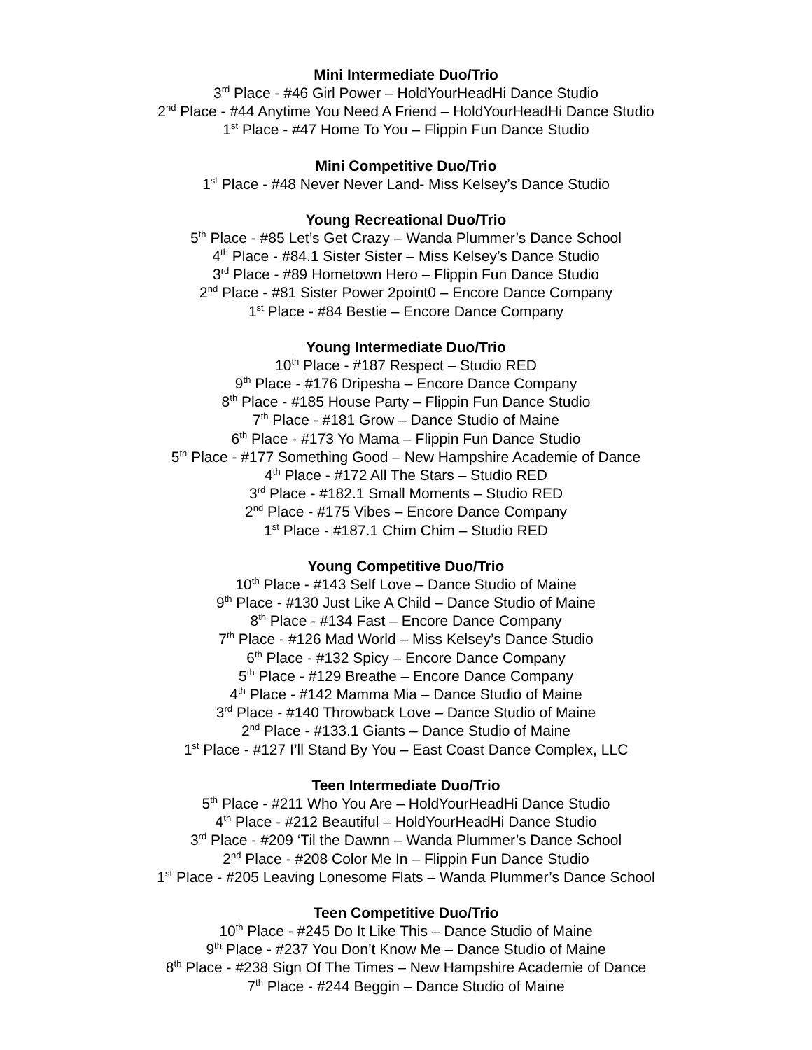Mini Intermediate Duo/Trio
3<sup>rd</sup> Place - #46 Girl Power – HoldYourHeadHi Dance Studio
2<sup>nd</sup> Place - #44 Anytime You Need A Friend – HoldYourHeadHi Dance Studio
1<sup>st</sup> Place - #47 Home To You – Flippin Fun Dance Studio
Mini Competitive Duo/Trio
1<sup>st</sup> Place - #48 Never Never Land- Miss Kelsey’s Dance Studio
Young Recreational Duo/Trio
5<sup>th</sup> Place - #85 Let’s Get Crazy – Wanda Plummer’s Dance School
4<sup>th</sup> Place - #84.1 Sister Sister – Miss Kelsey’s Dance Studio
3<sup>rd</sup> Place - #89 Hometown Hero – Flippin Fun Dance Studio
2<sup>nd</sup> Place - #81 Sister Power 2point0 – Encore Dance Company
1<sup>st</sup> Place - #84 Bestie – Encore Dance Company
Young Intermediate Duo/Trio
10<sup>th</sup> Place - #187 Respect – Studio RED
9<sup>th</sup> Place - #176 Dripesha – Encore Dance Company
8<sup>th</sup> Place - #185 House Party – Flippin Fun Dance Studio
7<sup>th</sup> Place - #181 Grow – Dance Studio of Maine
6<sup>th</sup> Place - #173 Yo Mama – Flippin Fun Dance Studio
5<sup>th</sup> Place - #177 Something Good – New Hampshire Academie of Dance
4<sup>th</sup> Place - #172 All The Stars – Studio RED
3<sup>rd</sup> Place - #182.1 Small Moments – Studio RED
2<sup>nd</sup> Place - #175 Vibes – Encore Dance Company
1<sup>st</sup> Place - #187.1 Chim Chim – Studio RED
Young Competitive Duo/Trio
10<sup>th</sup> Place - #143 Self Love – Dance Studio of Maine
9<sup>th</sup> Place - #130 Just Like A Child – Dance Studio of Maine
8<sup>th</sup> Place - #134 Fast – Encore Dance Company
7<sup>th</sup> Place - #126 Mad World – Miss Kelsey’s Dance Studio
6<sup>th</sup> Place - #132 Spicy – Encore Dance Company
5<sup>th</sup> Place - #129 Breathe – Encore Dance Company
4<sup>th</sup> Place - #142 Mamma Mia – Dance Studio of Maine
3<sup>rd</sup> Place - #140 Throwback Love – Dance Studio of Maine
2<sup>nd</sup> Place - #133.1 Giants – Dance Studio of Maine
1<sup>st</sup> Place - #127 I’ll Stand By You – East Coast Dance Complex, LLC
Teen Intermediate Duo/Trio
5<sup>th</sup> Place - #211 Who You Are – HoldYourHeadHi Dance Studio
4<sup>th</sup> Place - #212 Beautiful – HoldYourHeadHi Dance Studio
3<sup>rd</sup> Place - #209 ‘Til the Dawnn – Wanda Plummer’s Dance School
2<sup>nd</sup> Place - #208 Color Me In – Flippin Fun Dance Studio
1<sup>st</sup> Place - #205 Leaving Lonesome Flats – Wanda Plummer’s Dance School
Teen Competitive Duo/Trio
10<sup>th</sup> Place - #245 Do It Like This – Dance Studio of Maine
9<sup>th</sup> Place - #237 You Don’t Know Me – Dance Studio of Maine
8<sup>th</sup> Place - #238 Sign Of The Times – New Hampshire Academie of Dance
7<sup>th</sup> Place - #244 Beggin – Dance Studio of Maine